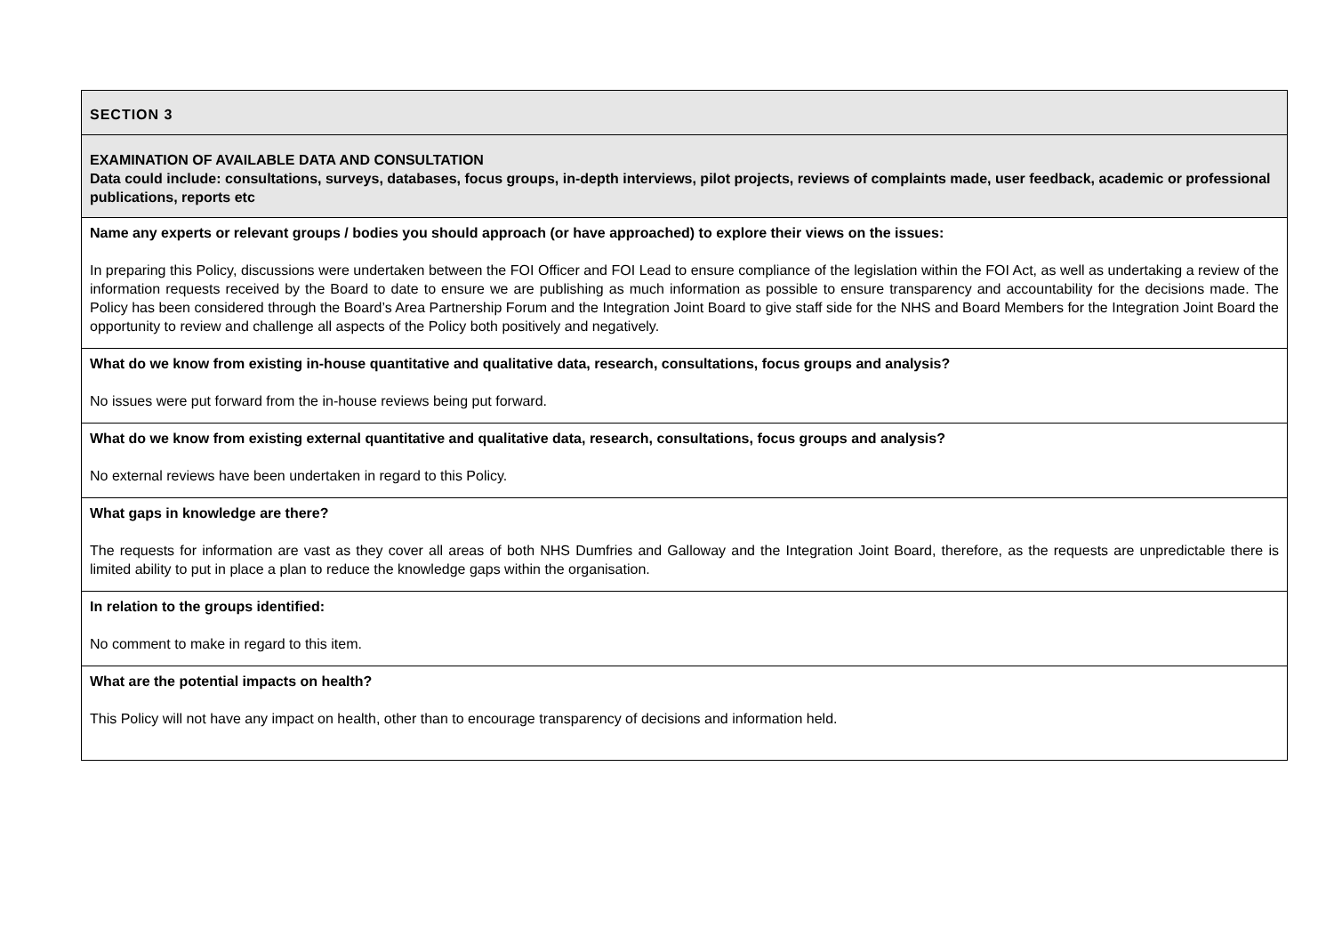| SECTION 3 |
| EXAMINATION OF AVAILABLE DATA AND CONSULTATION Data could include: consultations, surveys, databases, focus groups, in-depth interviews, pilot projects, reviews of complaints made, user feedback, academic or professional publications, reports etc |
| Name any experts or relevant groups / bodies you should approach (or have approached) to explore their views on the issues: In preparing this Policy, discussions were undertaken between the FOI Officer and FOI Lead to ensure compliance of the legislation within the FOI Act, as well as undertaking a review of the information requests received by the Board to date to ensure we are publishing as much information as possible to ensure transparency and accountability for the decisions made. The Policy has been considered through the Board’s Area Partnership Forum and the Integration Joint Board to give staff side for the NHS and Board Members for the Integration Joint Board the opportunity to review and challenge all aspects of the Policy both positively and negatively. |
| What do we know from existing in-house quantitative and qualitative data, research, consultations, focus groups and analysis? No issues were put forward from the in-house reviews being put forward. |
| What do we know from existing external quantitative and qualitative data, research, consultations, focus groups and analysis? No external reviews have been undertaken in regard to this Policy. |
| What gaps in knowledge are there? The requests for information are vast as they cover all areas of both NHS Dumfries and Galloway and the Integration Joint Board, therefore, as the requests are unpredictable there is limited ability to put in place a plan to reduce the knowledge gaps within the organisation. |
| In relation to the groups identified: No comment to make in regard to this item. |
| What are the potential impacts on health? This Policy will not have any impact on health, other than to encourage transparency of decisions and information held. |